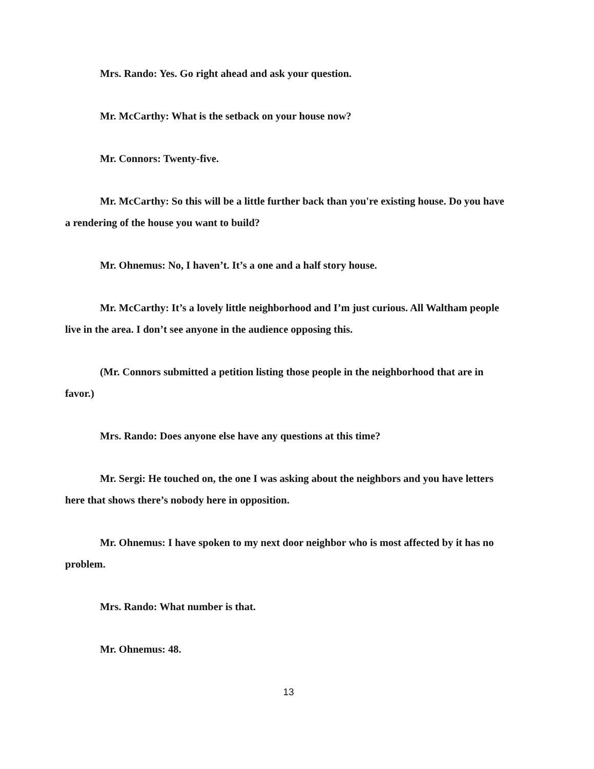Mrs. Rando: Yes. Go right ahead and ask your question.
Mr. McCarthy: What is the setback on your house now?
Mr. Connors: Twenty-five.
Mr. McCarthy: So this will be a little further back than you're existing house. Do you have a rendering of the house you want to build?
Mr. Ohnemus: No, I haven’t. It’s a one and a half story house.
Mr. McCarthy: It’s a lovely little neighborhood and I’m just curious. All Waltham people live in the area. I don’t see anyone in the audience opposing this.
(Mr. Connors submitted a petition listing those people in the neighborhood that are in favor.)
Mrs. Rando: Does anyone else have any questions at this time?
Mr. Sergi: He touched on, the one I was asking about the neighbors and you have letters here that shows there’s nobody here in opposition.
Mr. Ohnemus: I have spoken to my next door neighbor who is most affected by it has no problem.
Mrs. Rando: What number is that.
Mr. Ohnemus: 48.
13